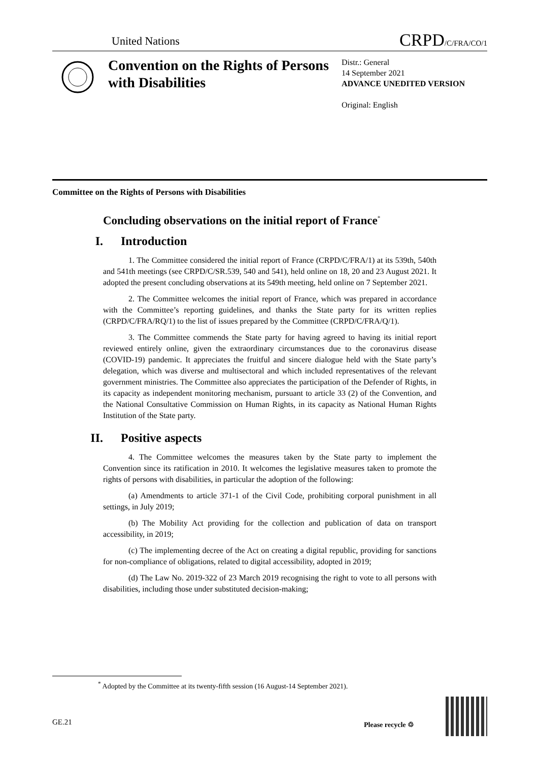United Nations
CRPD/C/FRA/CO/1
Convention on the Rights of Persons with Disabilities
Distr.: General
14 September 2021
ADVANCE UNEDITED VERSION
Original: English
Committee on the Rights of Persons with Disabilities
Concluding observations on the initial report of France<sup>*</sup>
I. Introduction
1. The Committee considered the initial report of France (CRPD/C/FRA/1) at its 539th, 540th and 541th meetings (see CRPD/C/SR.539, 540 and 541), held online on 18, 20 and 23 August 2021. It adopted the present concluding observations at its 549th meeting, held online on 7 September 2021.
2. The Committee welcomes the initial report of France, which was prepared in accordance with the Committee’s reporting guidelines, and thanks the State party for its written replies (CRPD/C/FRA/RQ/1) to the list of issues prepared by the Committee (CRPD/C/FRA/Q/1).
3. The Committee commends the State party for having agreed to having its initial report reviewed entirely online, given the extraordinary circumstances due to the coronavirus disease (COVID-19) pandemic. It appreciates the fruitful and sincere dialogue held with the State party’s delegation, which was diverse and multisectoral and which included representatives of the relevant government ministries. The Committee also appreciates the participation of the Defender of Rights, in its capacity as independent monitoring mechanism, pursuant to article 33 (2) of the Convention, and the National Consultative Commission on Human Rights, in its capacity as National Human Rights Institution of the State party.
II. Positive aspects
4. The Committee welcomes the measures taken by the State party to implement the Convention since its ratification in 2010. It welcomes the legislative measures taken to promote the rights of persons with disabilities, in particular the adoption of the following:
(a) Amendments to article 371-1 of the Civil Code, prohibiting corporal punishment in all settings, in July 2019;
(b) The Mobility Act providing for the collection and publication of data on transport accessibility, in 2019;
(c) The implementing decree of the Act on creating a digital republic, providing for sanctions for non-compliance of obligations, related to digital accessibility, adopted in 2019;
(d) The Law No. 2019-322 of 23 March 2019 recognising the right to vote to all persons with disabilities, including those under substituted decision-making;
<sup>*</sup> Adopted by the Committee at its twenty-fifth session (16 August-14 September 2021).
GE.21 Please recycle ♲